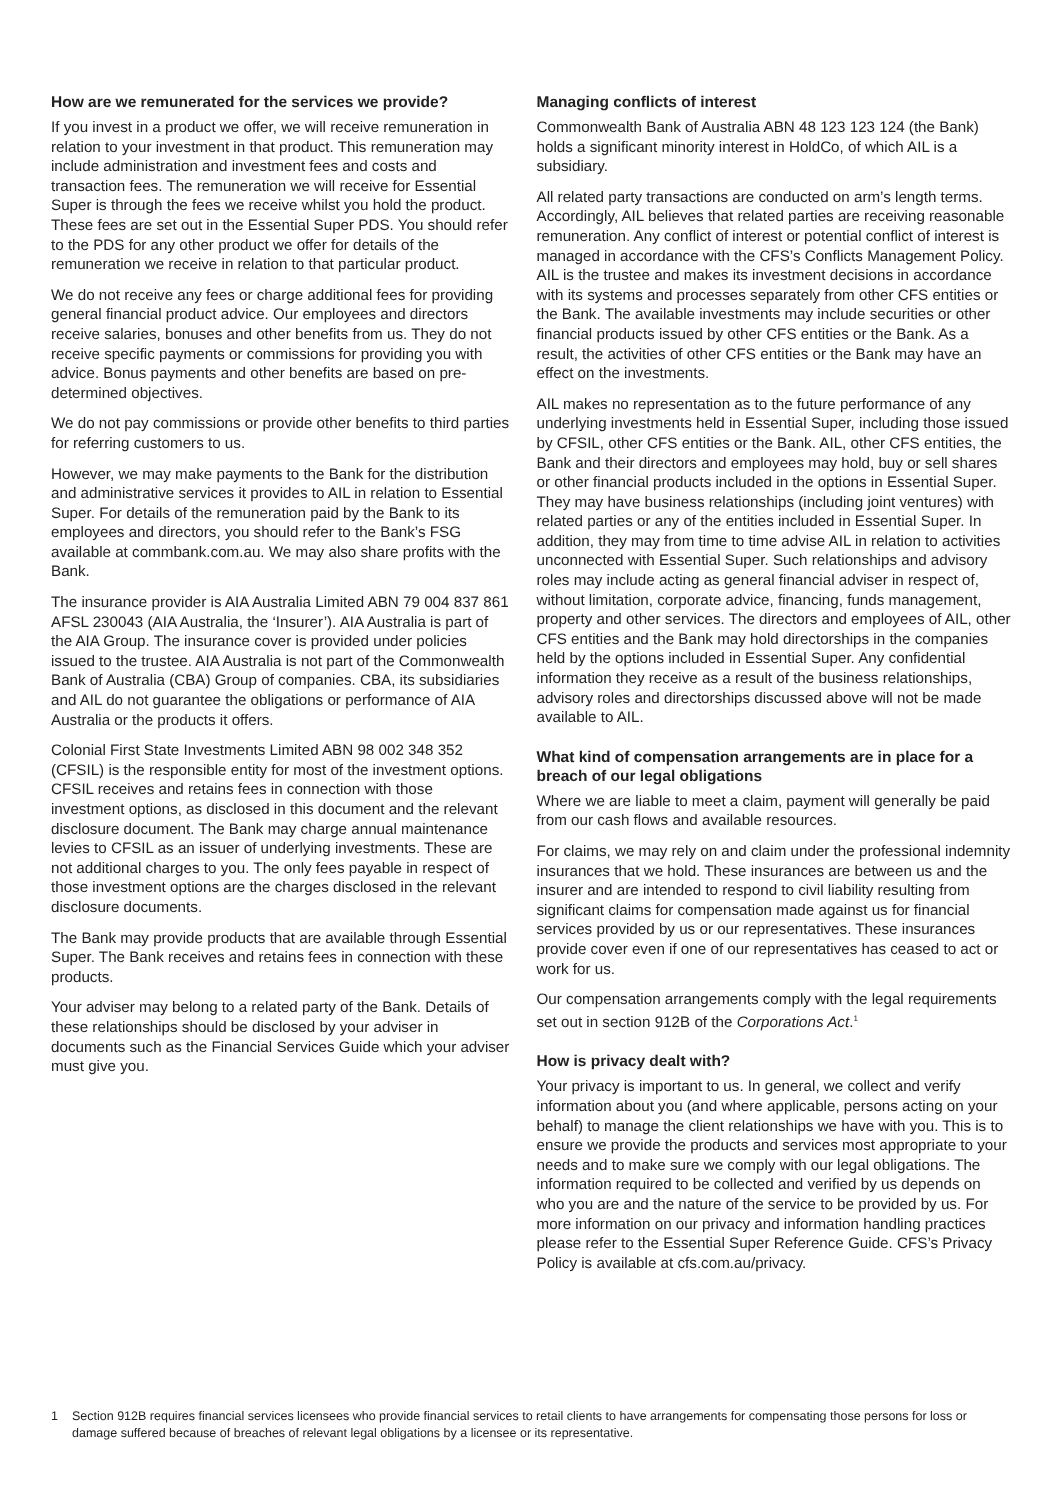How are we remunerated for the services we provide?
If you invest in a product we offer, we will receive remuneration in relation to your investment in that product. This remuneration may include administration and investment fees and costs and transaction fees. The remuneration we will receive for Essential Super is through the fees we receive whilst you hold the product. These fees are set out in the Essential Super PDS. You should refer to the PDS for any other product we offer for details of the remuneration we receive in relation to that particular product.
We do not receive any fees or charge additional fees for providing general financial product advice. Our employees and directors receive salaries, bonuses and other benefits from us. They do not receive specific payments or commissions for providing you with advice. Bonus payments and other benefits are based on pre-determined objectives.
We do not pay commissions or provide other benefits to third parties for referring customers to us.
However, we may make payments to the Bank for the distribution and administrative services it provides to AIL in relation to Essential Super. For details of the remuneration paid by the Bank to its employees and directors, you should refer to the Bank’s FSG available at commbank.com.au. We may also share profits with the Bank.
The insurance provider is AIA Australia Limited ABN 79 004 837 861 AFSL 230043 (AIA Australia, the ‘Insurer’). AIA Australia is part of the AIA Group. The insurance cover is provided under policies issued to the trustee. AIA Australia is not part of the Commonwealth Bank of Australia (CBA) Group of companies. CBA, its subsidiaries and AIL do not guarantee the obligations or performance of AIA Australia or the products it offers.
Colonial First State Investments Limited ABN 98 002 348 352 (CFSIL) is the responsible entity for most of the investment options. CFSIL receives and retains fees in connection with those investment options, as disclosed in this document and the relevant disclosure document. The Bank may charge annual maintenance levies to CFSIL as an issuer of underlying investments. These are not additional charges to you. The only fees payable in respect of those investment options are the charges disclosed in the relevant disclosure documents.
The Bank may provide products that are available through Essential Super. The Bank receives and retains fees in connection with these products.
Your adviser may belong to a related party of the Bank. Details of these relationships should be disclosed by your adviser in documents such as the Financial Services Guide which your adviser must give you.
Managing conflicts of interest
Commonwealth Bank of Australia ABN 48 123 123 124 (the Bank) holds a significant minority interest in HoldCo, of which AIL is a subsidiary.
All related party transactions are conducted on arm’s length terms. Accordingly, AIL believes that related parties are receiving reasonable remuneration. Any conflict of interest or potential conflict of interest is managed in accordance with the CFS’s Conflicts Management Policy. AIL is the trustee and makes its investment decisions in accordance with its systems and processes separately from other CFS entities or the Bank. The available investments may include securities or other financial products issued by other CFS entities or the Bank. As a result, the activities of other CFS entities or the Bank may have an effect on the investments.
AIL makes no representation as to the future performance of any underlying investments held in Essential Super, including those issued by CFSIL, other CFS entities or the Bank. AIL, other CFS entities, the Bank and their directors and employees may hold, buy or sell shares or other financial products included in the options in Essential Super. They may have business relationships (including joint ventures) with related parties or any of the entities included in Essential Super. In addition, they may from time to time advise AIL in relation to activities unconnected with Essential Super. Such relationships and advisory roles may include acting as general financial adviser in respect of, without limitation, corporate advice, financing, funds management, property and other services. The directors and employees of AIL, other CFS entities and the Bank may hold directorships in the companies held by the options included in Essential Super. Any confidential information they receive as a result of the business relationships, advisory roles and directorships discussed above will not be made available to AIL.
What kind of compensation arrangements are in place for a breach of our legal obligations
Where we are liable to meet a claim, payment will generally be paid from our cash flows and available resources.
For claims, we may rely on and claim under the professional indemnity insurances that we hold. These insurances are between us and the insurer and are intended to respond to civil liability resulting from significant claims for compensation made against us for financial services provided by us or our representatives. These insurances provide cover even if one of our representatives has ceased to act or work for us.
Our compensation arrangements comply with the legal requirements set out in section 912B of the Corporations Act.<sup>1</sup>
How is privacy dealt with?
Your privacy is important to us. In general, we collect and verify information about you (and where applicable, persons acting on your behalf) to manage the client relationships we have with you. This is to ensure we provide the products and services most appropriate to your needs and to make sure we comply with our legal obligations. The information required to be collected and verified by us depends on who you are and the nature of the service to be provided by us. For more information on our privacy and information handling practices please refer to the Essential Super Reference Guide. CFS’s Privacy Policy is available at cfs.com.au/privacy.
1 Section 912B requires financial services licensees who provide financial services to retail clients to have arrangements for compensating those persons for loss or damage suffered because of breaches of relevant legal obligations by a licensee or its representative.